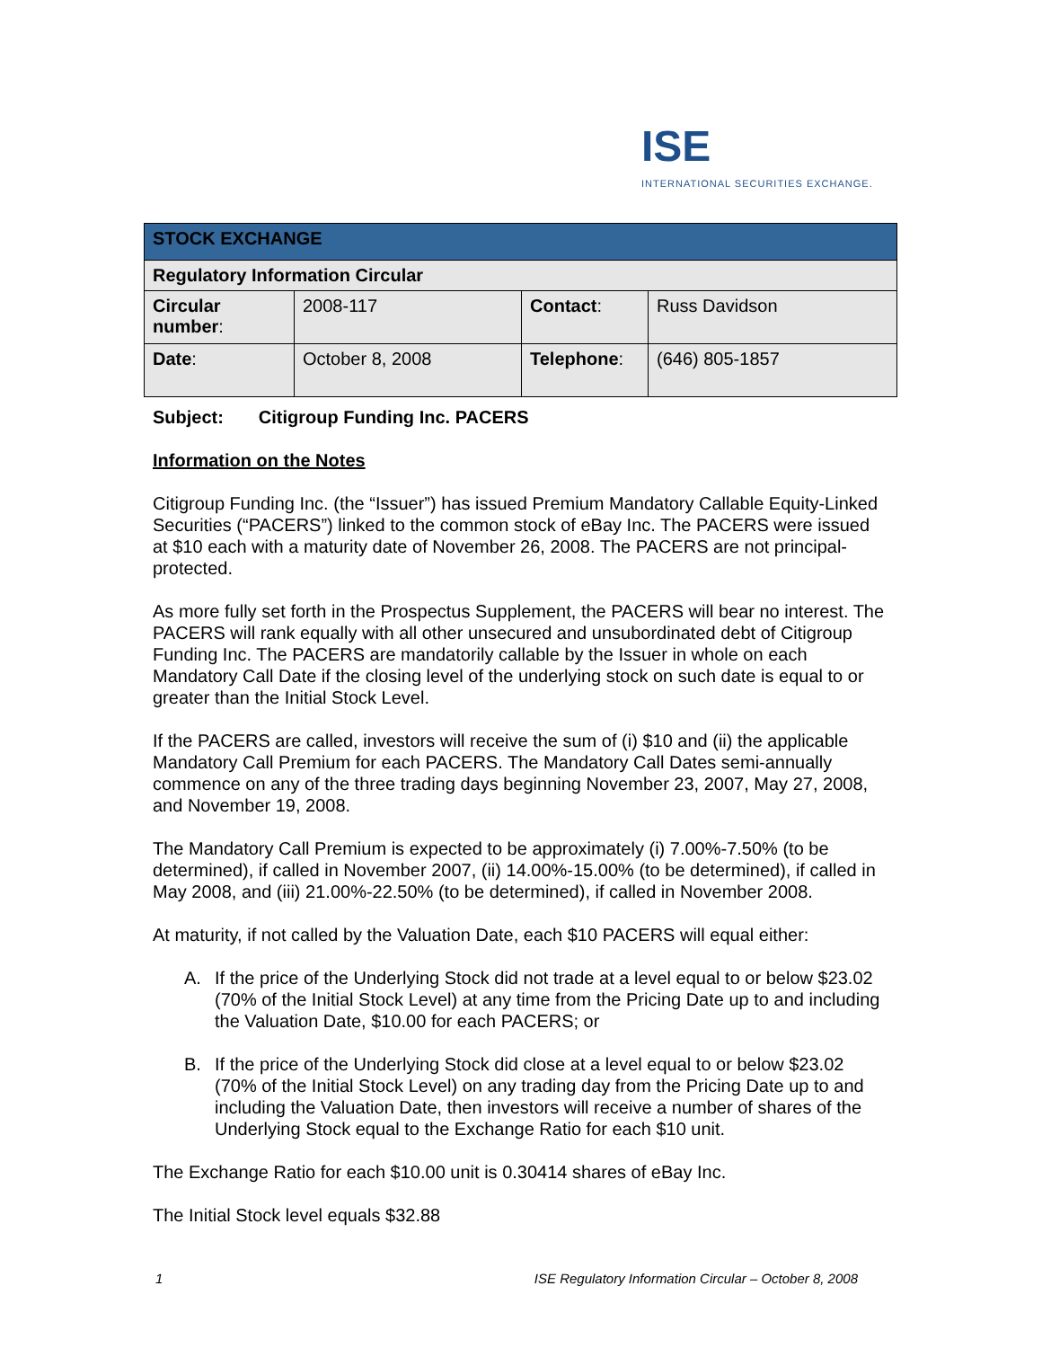ISE
INTERNATIONAL SECURITIES EXCHANGE.
| STOCK EXCHANGE | | | |
| Regulatory Information Circular | | | |
| Circular number : | 2008-117 | Contact : | Russ Davidson |
| Date : | October 8, 2008 | Telephone : | (646) 805-1857 |
Subject: Citigroup Funding Inc. PACERS
Information on the Notes
Citigroup Funding Inc. (the “Issuer”) has issued Premium Mandatory Callable Equity-Linked Securities (“PACERS”) linked to the common stock of eBay Inc. The PACERS were issued at $10 each with a maturity date of November 26, 2008. The PACERS are not principal- protected.
As more fully set forth in the Prospectus Supplement, the PACERS will bear no interest. The PACERS will rank equally with all other unsecured and unsubordinated debt of Citigroup Funding Inc. The PACERS are mandatorily callable by the Issuer in whole on each Mandatory Call Date if the closing level of the underlying stock on such date is equal to or greater than the Initial Stock Level.
If the PACERS are called, investors will receive the sum of (i) $10 and (ii) the applicable Mandatory Call Premium for each PACERS. The Mandatory Call Dates semi-annually commence on any of the three trading days beginning November 23, 2007, May 27, 2008, and November 19, 2008.
The Mandatory Call Premium is expected to be approximately (i) 7.00%-7.50% (to be determined), if called in November 2007, (ii) 14.00%-15.00% (to be determined), if called in May 2008, and (iii) 21.00%-22.50% (to be determined), if called in November 2008.
At maturity, if not called by the Valuation Date, each $10 PACERS will equal either:
A. If the price of the Underlying Stock did not trade at a level equal to or below $23.02 (70% of the Initial Stock Level) at any time from the Pricing Date up to and including the Valuation Date, $10.00 for each PACERS; or
B. If the price of the Underlying Stock did close at a level equal to or below $23.02 (70% of the Initial Stock Level) on any trading day from the Pricing Date up to and including the Valuation Date, then investors will receive a number of shares of the Underlying Stock equal to the Exchange Ratio for each $10 unit.
The Exchange Ratio for each $10.00 unit is 0.30414 shares of eBay Inc.
The Initial Stock level equals $32.88
1 ISE Regulatory Information Circular – October 8, 2008